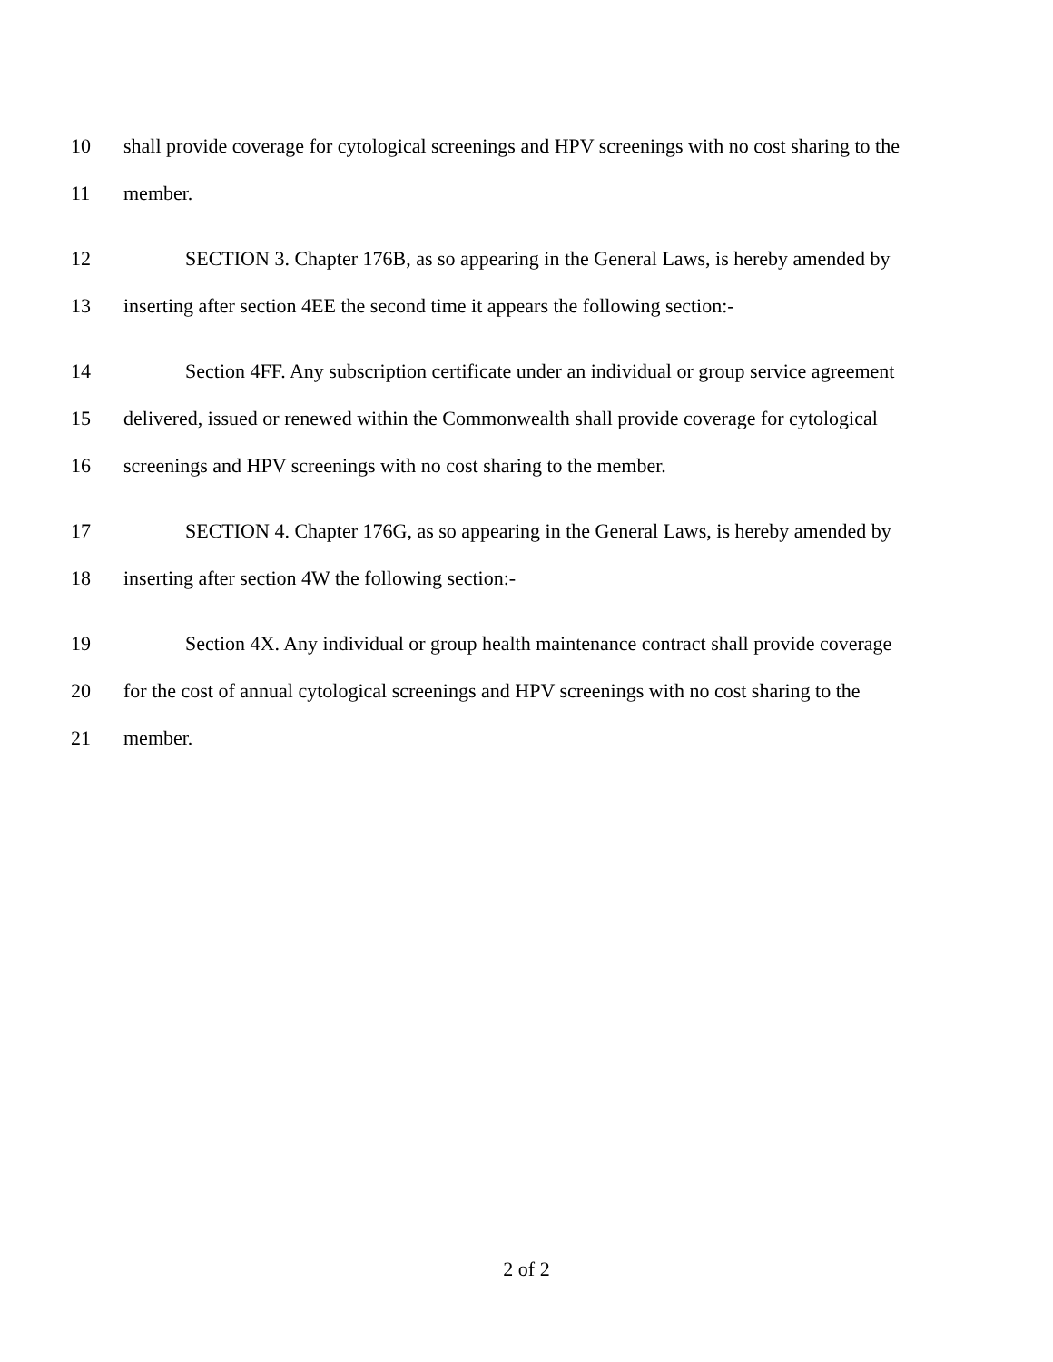10 shall provide coverage for cytological screenings and HPV screenings with no cost sharing to the
11 member.
12 SECTION 3. Chapter 176B, as so appearing in the General Laws, is hereby amended by
13 inserting after section 4EE the second time it appears the following section:-
14 Section 4FF. Any subscription certificate under an individual or group service agreement
15 delivered, issued or renewed within the Commonwealth shall provide coverage for cytological
16 screenings and HPV screenings with no cost sharing to the member.
17 SECTION 4. Chapter 176G, as so appearing in the General Laws, is hereby amended by
18 inserting after section 4W the following section:-
19 Section 4X. Any individual or group health maintenance contract shall provide coverage
20 for the cost of annual cytological screenings and HPV screenings with no cost sharing to the
21 member.
2 of 2